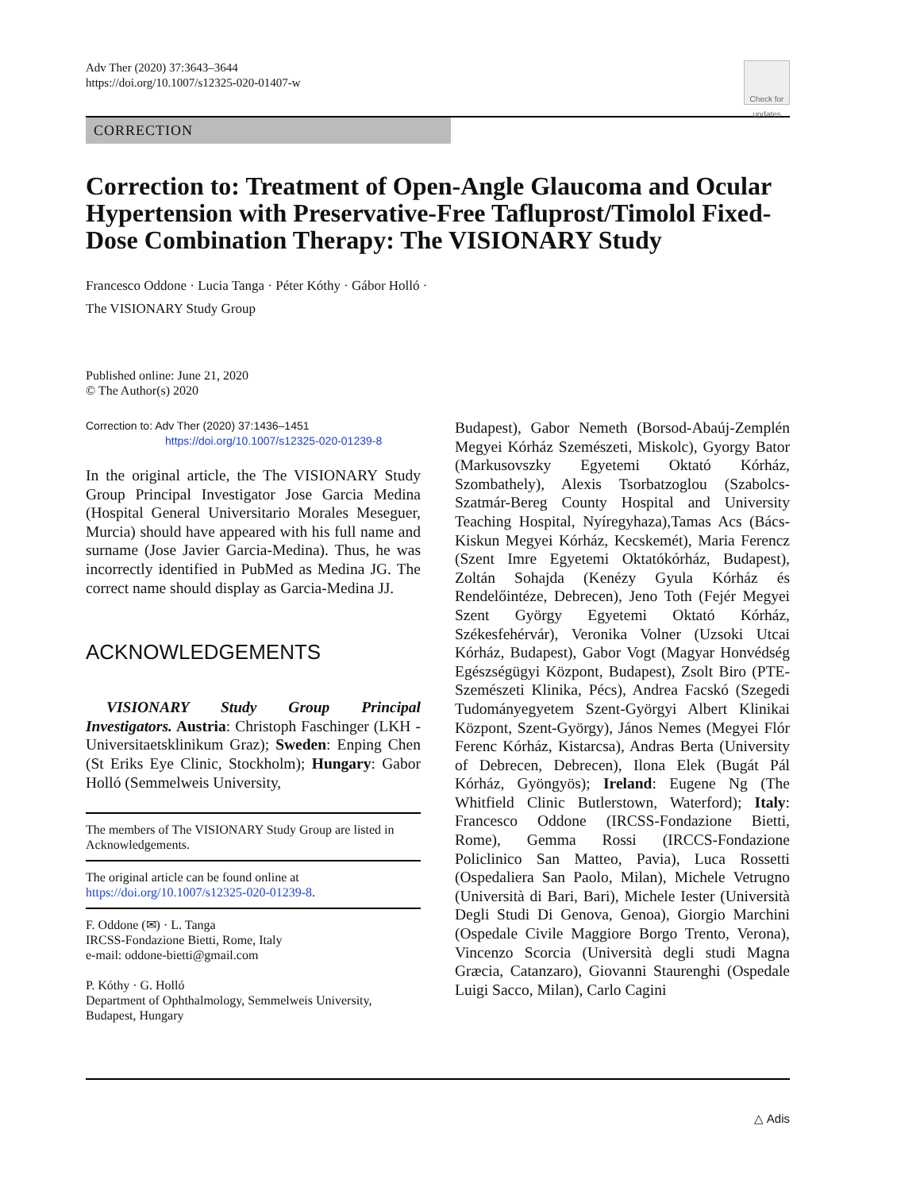Adv Ther (2020) 37:3643–3644
https://doi.org/10.1007/s12325-020-01407-w
Check for updates
CORRECTION
Correction to: Treatment of Open-Angle Glaucoma and Ocular Hypertension with Preservative-Free Tafluprost/Timolol Fixed-Dose Combination Therapy: The VISIONARY Study
Francesco Oddone · Lucia Tanga · Péter Kóthy · Gábor Holló ·
The VISIONARY Study Group
Published online: June 21, 2020
© The Author(s) 2020
Correction to: Adv Ther (2020) 37:1436–1451
https://doi.org/10.1007/s12325-020-01239-8
In the original article, the The VISIONARY Study Group Principal Investigator Jose Garcia Medina (Hospital General Universitario Morales Meseguer, Murcia) should have appeared with his full name and surname (Jose Javier Garcia-Medina). Thus, he was incorrectly identified in PubMed as Medina JG. The correct name should display as Garcia-Medina JJ.
ACKNOWLEDGEMENTS
VISIONARY Study Group Principal Investigators. Austria: Christoph Faschinger (LKH - Universitaetsklinikum Graz); Sweden: Enping Chen (St Eriks Eye Clinic, Stockholm); Hungary: Gabor Holló (Semmelweis University,
The members of The VISIONARY Study Group are listed in Acknowledgements.
The original article can be found online at https://doi.org/10.1007/s12325-020-01239-8.
F. Oddone (✉) · L. Tanga
IRCSS-Fondazione Bietti, Rome, Italy
e-mail: oddone-bietti@gmail.com
P. Kóthy · G. Holló
Department of Ophthalmology, Semmelweis University, Budapest, Hungary
Budapest), Gabor Nemeth (Borsod-Abaúj-Zemplén Megyei Kórház Szemészeti, Miskolc), Gyorgy Bator (Markusovszky Egyetemi Oktató Kórház, Szombathely), Alexis Tsorbatzoglou (Szabolcs-Szatmár-Bereg County Hospital and University Teaching Hospital, Nyíregyhaza),Tamas Acs (Bács-Kiskun Megyei Kórház, Kecskemét), Maria Ferencz (Szent Imre Egyetemi Oktatókórház, Budapest), Zoltán Sohajda (Kenézy Gyula Kórház és Rendelőintéze, Debrecen), Jeno Toth (Fejér Megyei Szent György Egyetemi Oktató Kórház, Székesfehérvár), Veronika Volner (Uzsoki Utcai Kórház, Budapest), Gabor Vogt (Magyar Honvédség Egészségügyi Központ, Budapest), Zsolt Biro (PTE- Szemészeti Klinika, Pécs), Andrea Facskó (Szegedi Tudományegyetem Szent-Györgyi Albert Klinikai Központ, Szent-György), János Nemes (Megyei Flór Ferenc Kórház, Kistarcsa), Andras Berta (University of Debrecen, Debrecen), Ilona Elek (Bugát Pál Kórház, Gyöngyös); Ireland: Eugene Ng (The Whitfield Clinic Butlerstown, Waterford); Italy: Francesco Oddone (IRCSS-Fondazione Bietti, Rome), Gemma Rossi (IRCCS-Fondazione Policlinico San Matteo, Pavia), Luca Rossetti (Ospedaliera San Paolo, Milan), Michele Vetrugno (Università di Bari, Bari), Michele Iester (Università Degli Studi Di Genova, Genoa), Giorgio Marchini (Ospedale Civile Maggiore Borgo Trento, Verona), Vincenzo Scorcia (Università degli studi Magna Græcia, Catanzaro), Giovanni Staurenghi (Ospedale Luigi Sacco, Milan), Carlo Cagini
△ Adis